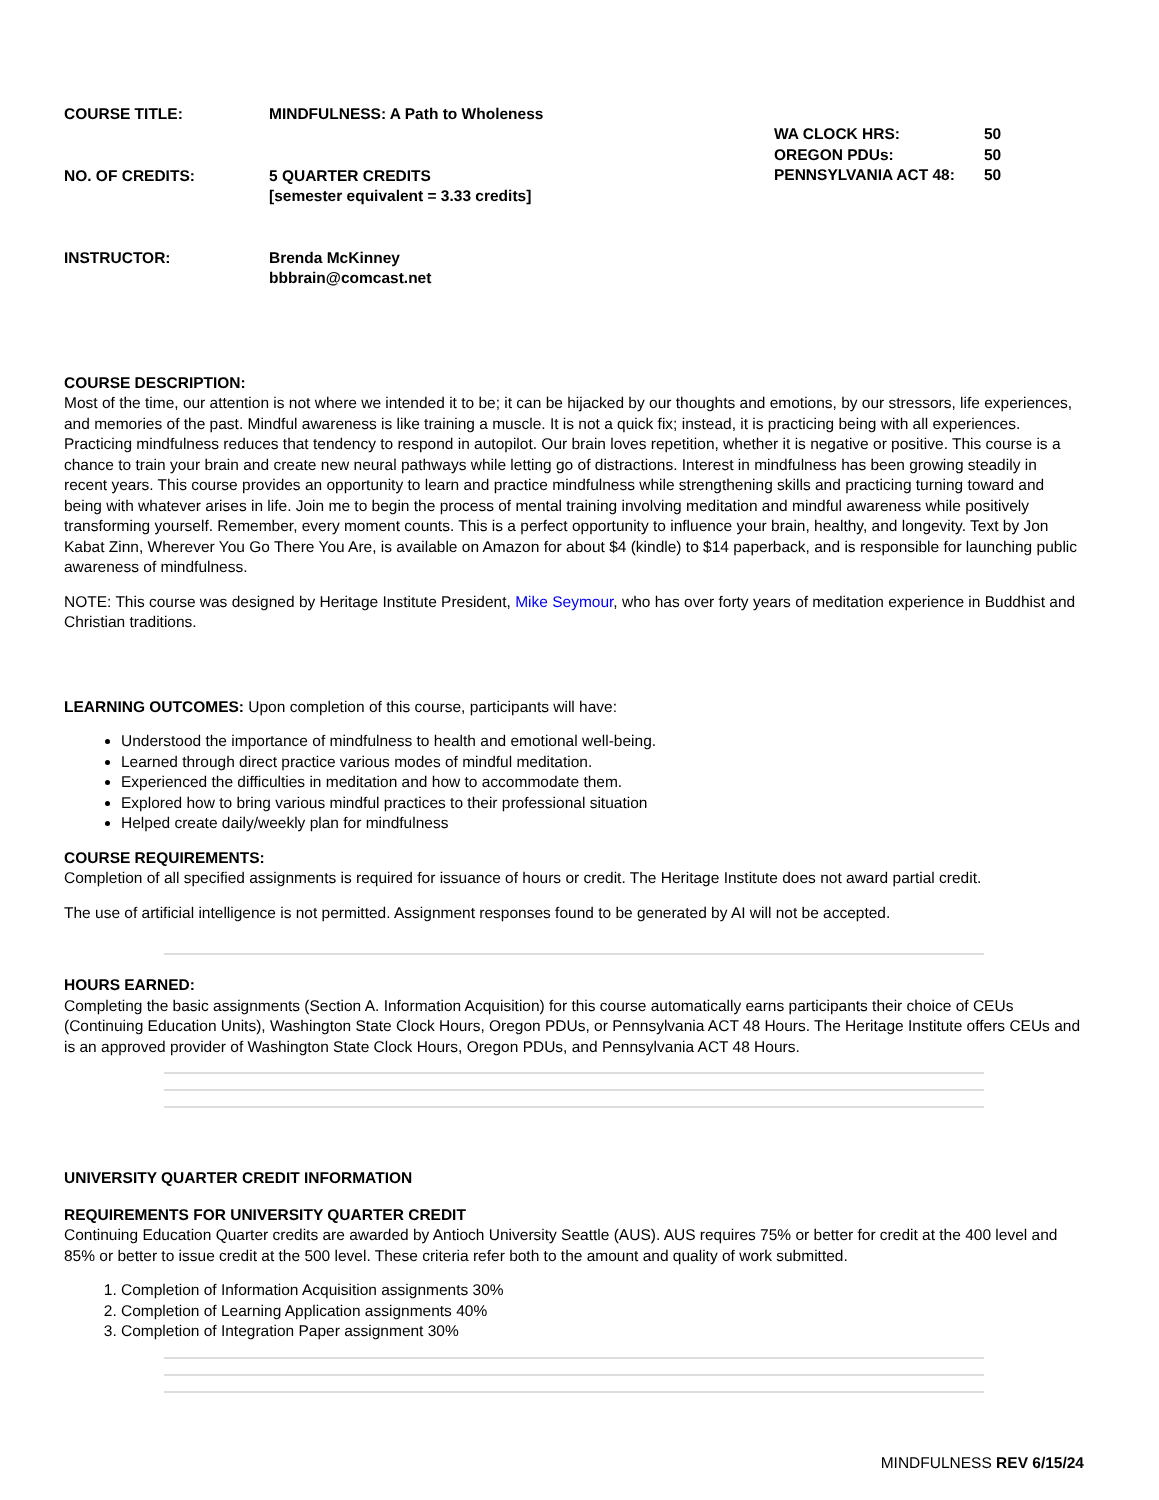COURSE TITLE:
MINDFULNESS: A Path to Wholeness
NO. OF CREDITS:
5 QUARTER CREDITS
[semester equivalent = 3.33 credits]
INSTRUCTOR:
Brenda McKinney
bbbrain@comcast.net
WA CLOCK HRS:
50
OREGON PDUs:
50
PENNSYLVANIA ACT 48:
50
COURSE DESCRIPTION:
Most of the time, our attention is not where we intended it to be; it can be hijacked by our thoughts and emotions, by our stressors, life experiences, and memories of the past. Mindful awareness is like training a muscle. It is not a quick fix; instead, it is practicing being with all experiences. Practicing mindfulness reduces that tendency to respond in autopilot. Our brain loves repetition, whether it is negative or positive. This course is a chance to train your brain and create new neural pathways while letting go of distractions. Interest in mindfulness has been growing steadily in recent years. This course provides an opportunity to learn and practice mindfulness while strengthening skills and practicing turning toward and being with whatever arises in life. Join me to begin the process of mental training involving meditation and mindful awareness while positively transforming yourself. Remember, every moment counts. This is a perfect opportunity to influence your brain, healthy, and longevity. Text by Jon Kabat Zinn, Wherever You Go There You Are, is available on Amazon for about $4 (kindle) to $14 paperback, and is responsible for launching public awareness of mindfulness.
NOTE: This course was designed by Heritage Institute President, Mike Seymour, who has over forty years of meditation experience in Buddhist and Christian traditions.
LEARNING OUTCOMES: Upon completion of this course, participants will have:
Understood the importance of mindfulness to health and emotional well-being.
Learned through direct practice various modes of mindful meditation.
Experienced the difficulties in meditation and how to accommodate them.
Explored how to bring various mindful practices to their professional situation
Helped create daily/weekly plan for mindfulness
COURSE REQUIREMENTS:
Completion of all specified assignments is required for issuance of hours or credit. The Heritage Institute does not award partial credit.
The use of artificial intelligence is not permitted. Assignment responses found to be generated by AI will not be accepted.
HOURS EARNED:
Completing the basic assignments (Section A. Information Acquisition) for this course automatically earns participants their choice of CEUs (Continuing Education Units), Washington State Clock Hours, Oregon PDUs, or Pennsylvania ACT 48 Hours. The Heritage Institute offers CEUs and is an approved provider of Washington State Clock Hours, Oregon PDUs, and Pennsylvania ACT 48 Hours.
UNIVERSITY QUARTER CREDIT INFORMATION
REQUIREMENTS FOR UNIVERSITY QUARTER CREDIT
Continuing Education Quarter credits are awarded by Antioch University Seattle (AUS). AUS requires 75% or better for credit at the 400 level and 85% or better to issue credit at the 500 level. These criteria refer both to the amount and quality of work submitted.
1. Completion of Information Acquisition assignments 30%
2. Completion of Learning Application assignments 40%
3. Completion of Integration Paper assignment 30%
MINDFULNESS REV 6/15/24